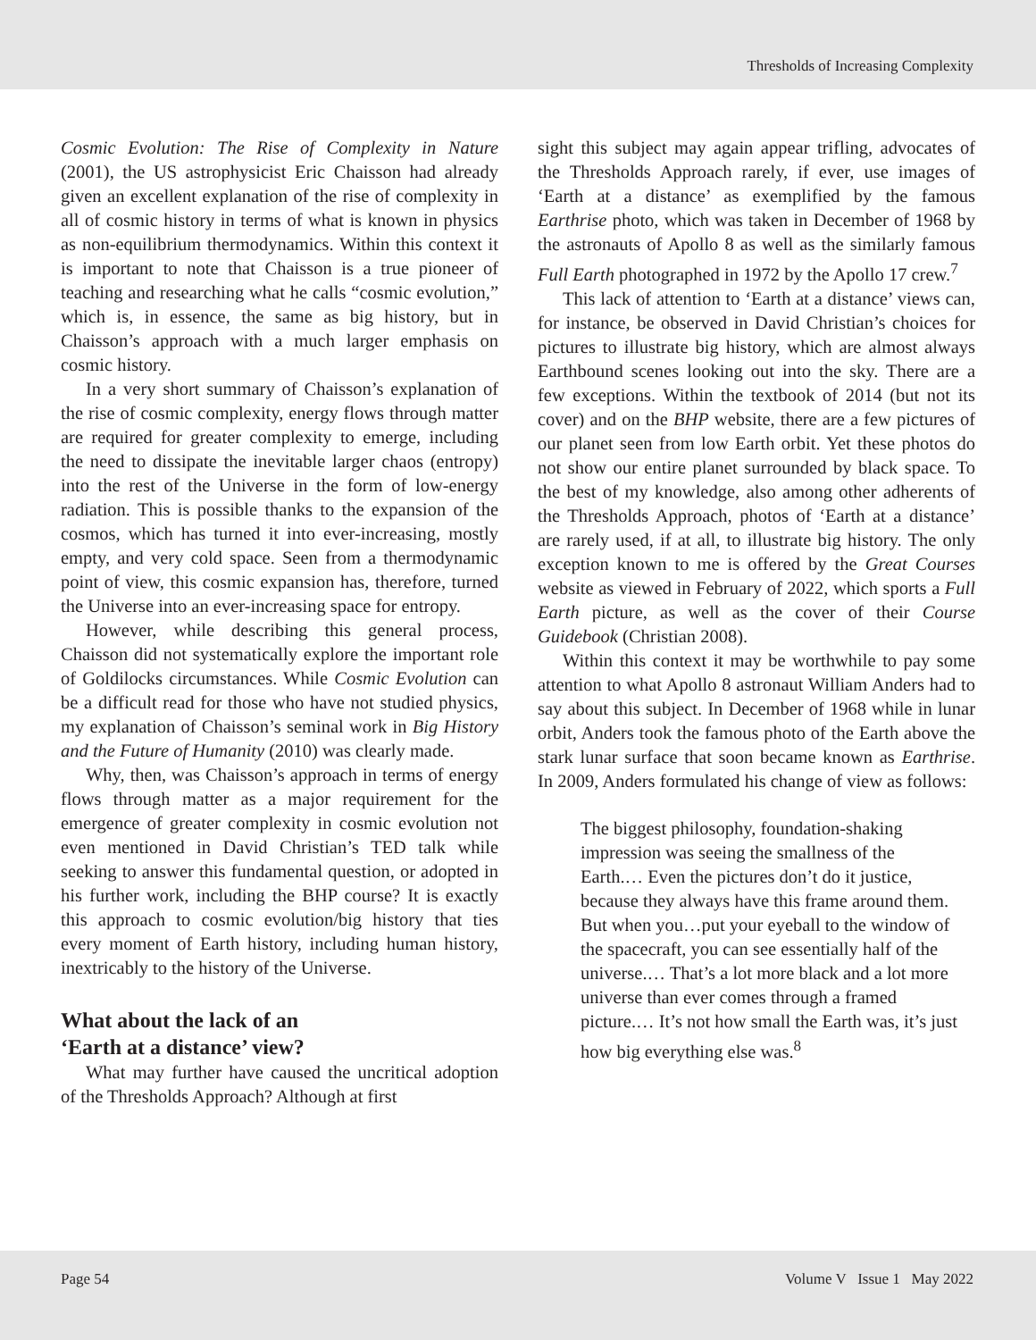Thresholds of Increasing Complexity
Cosmic Evolution: The Rise of Complexity in Nature (2001), the US astrophysicist Eric Chaisson had already given an excellent explanation of the rise of complexity in all of cosmic history in terms of what is known in physics as non-equilibrium thermodynamics. Within this context it is important to note that Chaisson is a true pioneer of teaching and researching what he calls “cosmic evolution,” which is, in essence, the same as big history, but in Chaisson’s approach with a much larger emphasis on cosmic history.
In a very short summary of Chaisson’s explanation of the rise of cosmic complexity, energy flows through matter are required for greater complexity to emerge, including the need to dissipate the inevitable larger chaos (entropy) into the rest of the Universe in the form of low-energy radiation. This is possible thanks to the expansion of the cosmos, which has turned it into ever-increasing, mostly empty, and very cold space. Seen from a thermodynamic point of view, this cosmic expansion has, therefore, turned the Universe into an ever-increasing space for entropy.
However, while describing this general process, Chaisson did not systematically explore the important role of Goldilocks circumstances. While Cosmic Evolution can be a difficult read for those who have not studied physics, my explanation of Chaisson’s seminal work in Big History and the Future of Humanity (2010) was clearly made.
Why, then, was Chaisson’s approach in terms of energy flows through matter as a major requirement for the emergence of greater complexity in cosmic evolution not even mentioned in David Christian’s TED talk while seeking to answer this fundamental question, or adopted in his further work, including the BHP course? It is exactly this approach to cosmic evolution/big history that ties every moment of Earth history, including human history, inextricably to the history of the Universe.
What about the lack of an
‘Earth at a distance’ view?
What may further have caused the uncritical adoption of the Thresholds Approach? Although at first
sight this subject may again appear trifling, advocates of the Thresholds Approach rarely, if ever, use images of ‘Earth at a distance’ as exemplified by the famous Earthrise photo, which was taken in December of 1968 by the astronauts of Apollo 8 as well as the similarly famous Full Earth photographed in 1972 by the Apollo 17 crew.<sup>7</sup>
This lack of attention to ‘Earth at a distance’ views can, for instance, be observed in David Christian’s choices for pictures to illustrate big history, which are almost always Earthbound scenes looking out into the sky. There are a few exceptions. Within the textbook of 2014 (but not its cover) and on the BHP website, there are a few pictures of our planet seen from low Earth orbit. Yet these photos do not show our entire planet surrounded by black space. To the best of my knowledge, also among other adherents of the Thresholds Approach, photos of ‘Earth at a distance’ are rarely used, if at all, to illustrate big history. The only exception known to me is offered by the Great Courses website as viewed in February of 2022, which sports a Full Earth picture, as well as the cover of their Course Guidebook (Christian 2008).
Within this context it may be worthwhile to pay some attention to what Apollo 8 astronaut William Anders had to say about this subject. In December of 1968 while in lunar orbit, Anders took the famous photo of the Earth above the stark lunar surface that soon became known as Earthrise. In 2009, Anders formulated his change of view as follows:
The biggest philosophy, foundation-shaking impression was seeing the smallness of the Earth.… Even the pictures don’t do it justice, because they always have this frame around them. But when you…put your eyeball to the window of the spacecraft, you can see essentially half of the universe.… That’s a lot more black and a lot more universe than ever comes through a framed picture.… It’s not how small the Earth was, it’s just how big everything else was.<sup>8</sup>
Page 54 Volume V Issue 1 May 2022